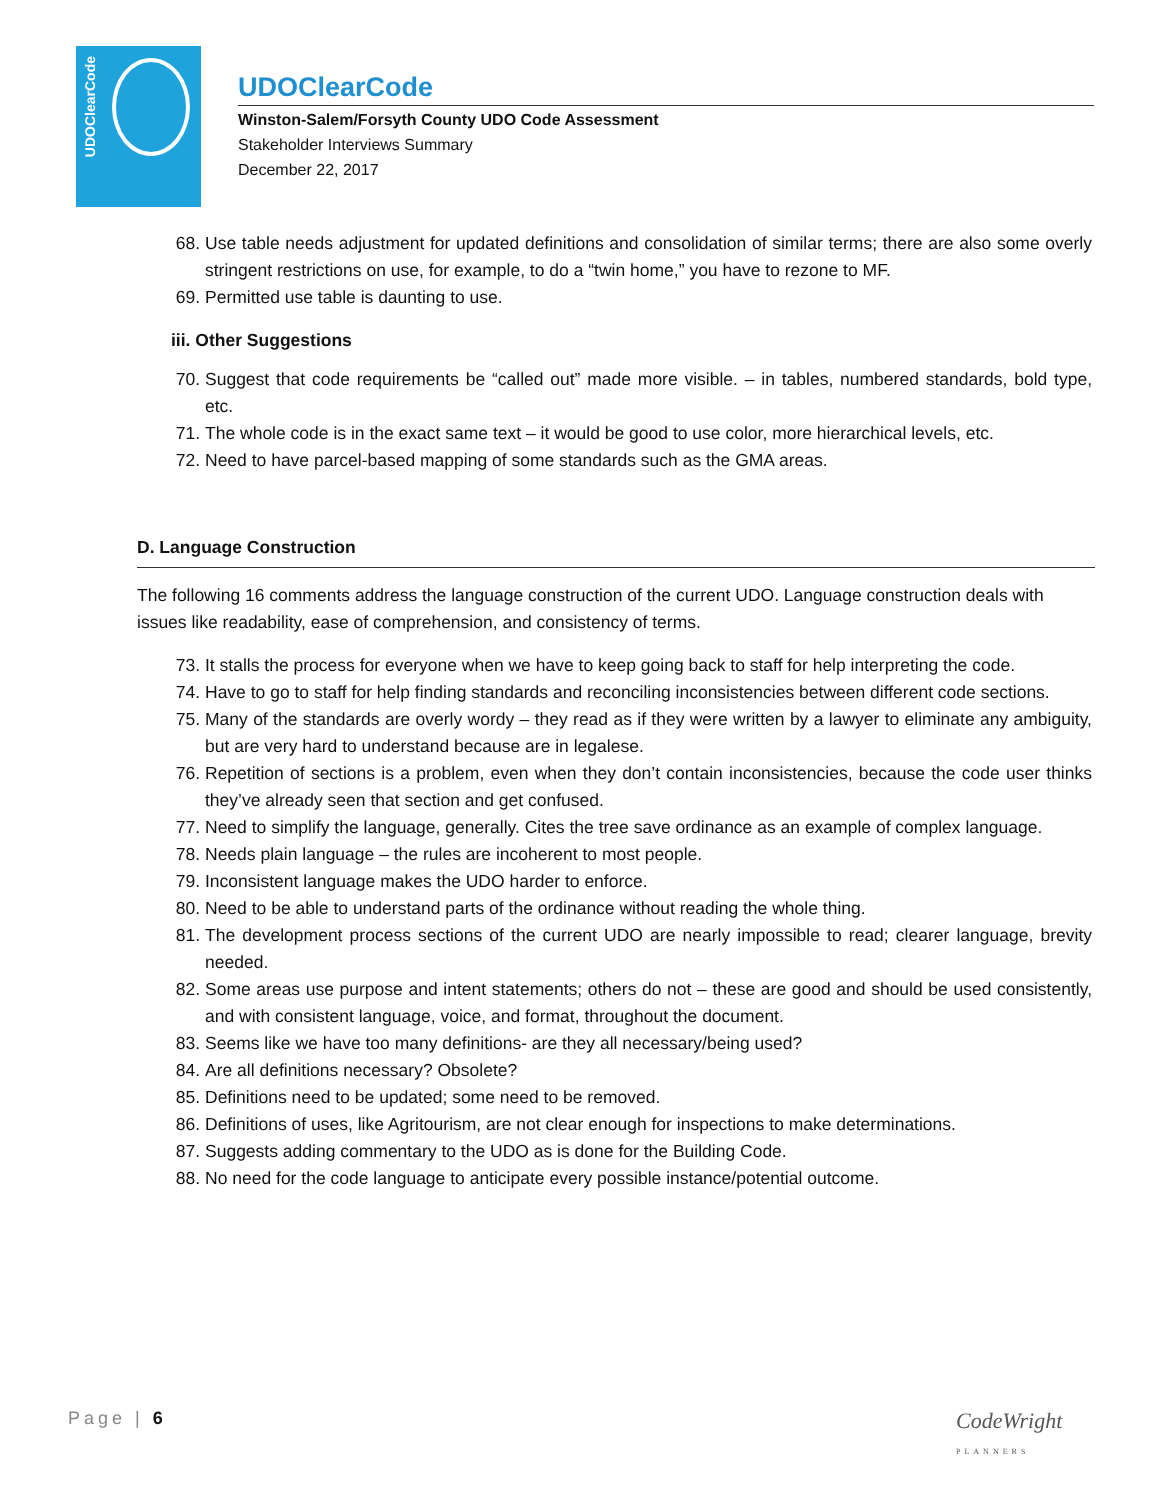UDOClearCode
UDOClearCode
Winston-Salem/Forsyth County UDO Code Assessment
Stakeholder Interviews Summary
December 22, 2017
68. Use table needs adjustment for updated definitions and consolidation of similar terms; there are also some overly stringent restrictions on use, for example, to do a “twin home,” you have to rezone to MF.
69. Permitted use table is daunting to use.
iii. Other Suggestions
70. Suggest that code requirements be “called out” made more visible. – in tables, numbered standards, bold type, etc.
71. The whole code is in the exact same text – it would be good to use color, more hierarchical levels, etc.
72. Need to have parcel-based mapping of some standards such as the GMA areas.
D. Language Construction
The following 16 comments address the language construction of the current UDO. Language construction deals with issues like readability, ease of comprehension, and consistency of terms.
73. It stalls the process for everyone when we have to keep going back to staff for help interpreting the code.
74. Have to go to staff for help finding standards and reconciling inconsistencies between different code sections.
75. Many of the standards are overly wordy – they read as if they were written by a lawyer to eliminate any ambiguity, but are very hard to understand because are in legalese.
76. Repetition of sections is a problem, even when they don’t contain inconsistencies, because the code user thinks they’ve already seen that section and get confused.
77. Need to simplify the language, generally. Cites the tree save ordinance as an example of complex language.
78. Needs plain language – the rules are incoherent to most people.
79. Inconsistent language makes the UDO harder to enforce.
80. Need to be able to understand parts of the ordinance without reading the whole thing.
81. The development process sections of the current UDO are nearly impossible to read; clearer language, brevity needed.
82. Some areas use purpose and intent statements; others do not – these are good and should be used consistently, and with consistent language, voice, and format, throughout the document.
83. Seems like we have too many definitions- are they all necessary/being used?
84. Are all definitions necessary? Obsolete?
85. Definitions need to be updated; some need to be removed.
86. Definitions of uses, like Agritourism, are not clear enough for inspections to make determinations.
87. Suggests adding commentary to the UDO as is done for the Building Code.
88. No need for the code language to anticipate every possible instance/potential outcome.
Page | 6
CodeWright
PLANNERS